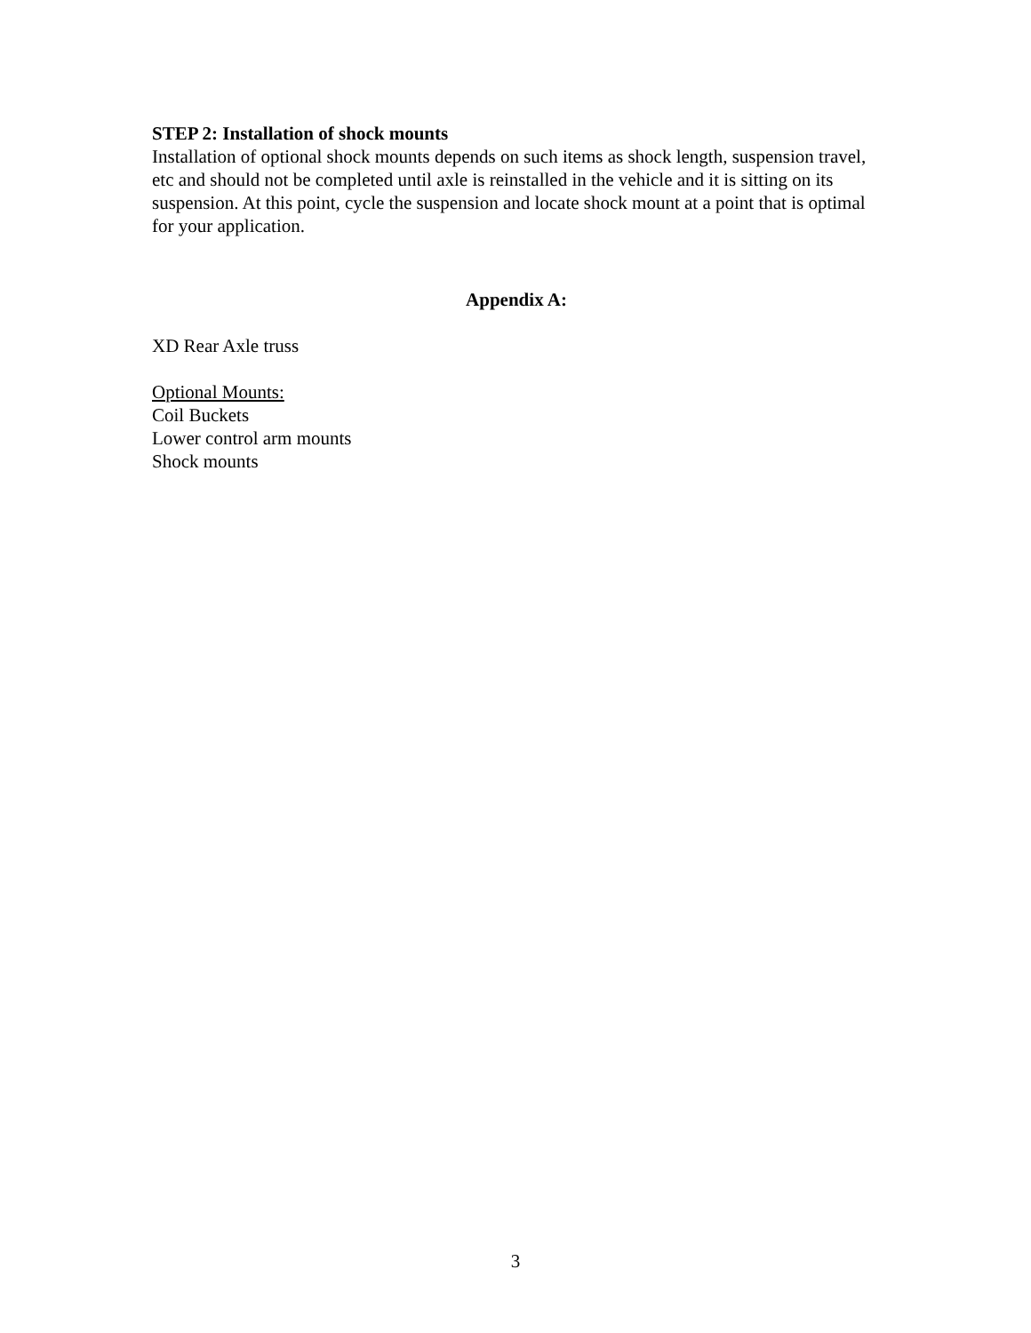STEP 2: Installation of shock mounts
Installation of optional shock mounts depends on such items as shock length, suspension travel, etc and should not be completed until axle is reinstalled in the vehicle and it is sitting on its suspension. At this point, cycle the suspension and locate shock mount at a point that is optimal for your application.
Appendix A:
XD Rear Axle truss
Optional Mounts:
Coil Buckets
Lower control arm mounts
Shock mounts
3